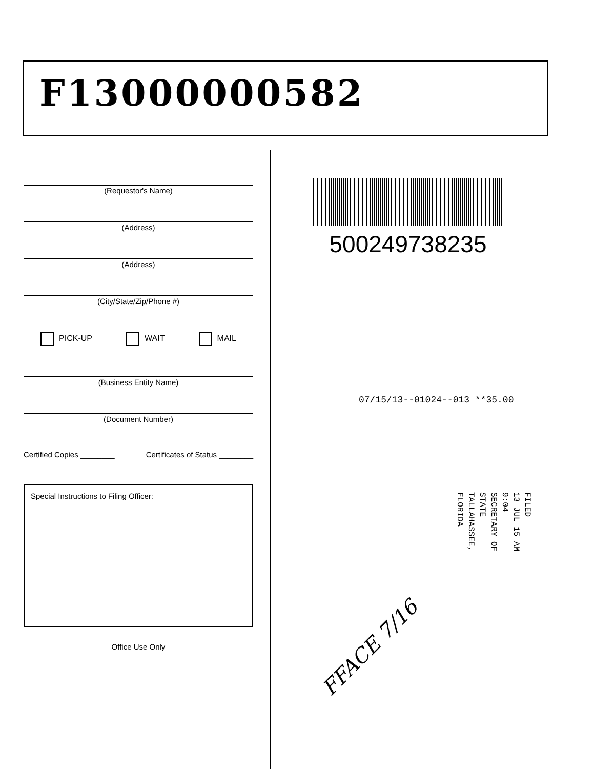F13000000582
(Requestor's Name)
(Address)
(Address)
(City/State/Zip/Phone #)
PICK-UP WAIT MAIL
(Business Entity Name)
(Document Number)
Certified Copies ________ Certificates of Status ________
Special Instructions to Filing Officer:
Office Use Only
500249738235
07/15/13--01024--013 **35.00
FILED
13 JUL 15 AM 9:04
SECRETARY OF STATE
TALLAHASSEE, FLORIDA
FFACE 7/16